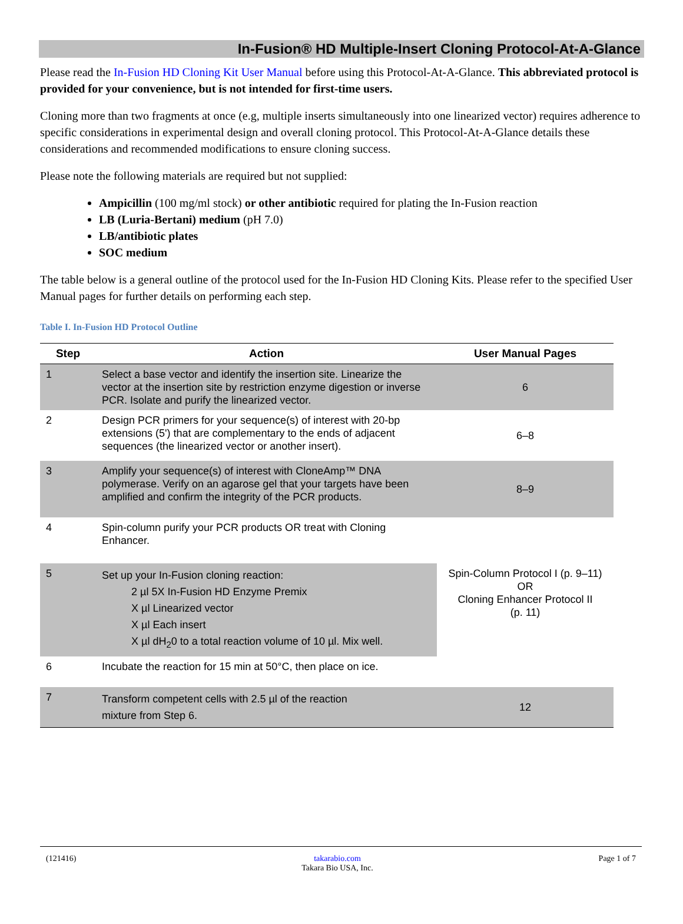In-Fusion® HD Multiple-Insert Cloning Protocol-At-A-Glance
Please read the In-Fusion HD Cloning Kit User Manual before using this Protocol-At-A-Glance. This abbreviated protocol is provided for your convenience, but is not intended for first-time users.
Cloning more than two fragments at once (e.g, multiple inserts simultaneously into one linearized vector) requires adherence to specific considerations in experimental design and overall cloning protocol. This Protocol-At-A-Glance details these considerations and recommended modifications to ensure cloning success.
Please note the following materials are required but not supplied:
Ampicillin (100 mg/ml stock) or other antibiotic required for plating the In-Fusion reaction
LB (Luria-Bertani) medium (pH 7.0)
LB/antibiotic plates
SOC medium
The table below is a general outline of the protocol used for the In-Fusion HD Cloning Kits. Please refer to the specified User Manual pages for further details on performing each step.
Table I. In-Fusion HD Protocol Outline
| Step | Action | User Manual Pages |
| --- | --- | --- |
| 1 | Select a base vector and identify the insertion site. Linearize the vector at the insertion site by restriction enzyme digestion or inverse PCR. Isolate and purify the linearized vector. | 6 |
| 2 | Design PCR primers for your sequence(s) of interest with 20-bp extensions (5') that are complementary to the ends of adjacent sequences (the linearized vector or another insert). | 6–8 |
| 3 | Amplify your sequence(s) of interest with CloneAmp™ DNA polymerase. Verify on an agarose gel that your targets have been amplified and confirm the integrity of the PCR products. | 8–9 |
| 4 | Spin-column purify your PCR products OR treat with Cloning Enhancer. | |
| 5 | Set up your In-Fusion cloning reaction: 2 µl 5X In-Fusion HD Enzyme Premix X µl Linearized vector X µl Each insert X µl dH<sub>2</sub>0 to a total reaction volume of 10 µl. Mix well. | Spin-Column Protocol I (p. 9–11) OR Cloning Enhancer Protocol II (p. 11) |
| 6 | Incubate the reaction for 15 min at 50°C, then place on ice. | |
| 7 | Transform competent cells with 2.5 µl of the reaction mixture from Step 6. | 12 |
(121416) takarabio.com
Takara Bio USA, Inc. Page 1 of 7